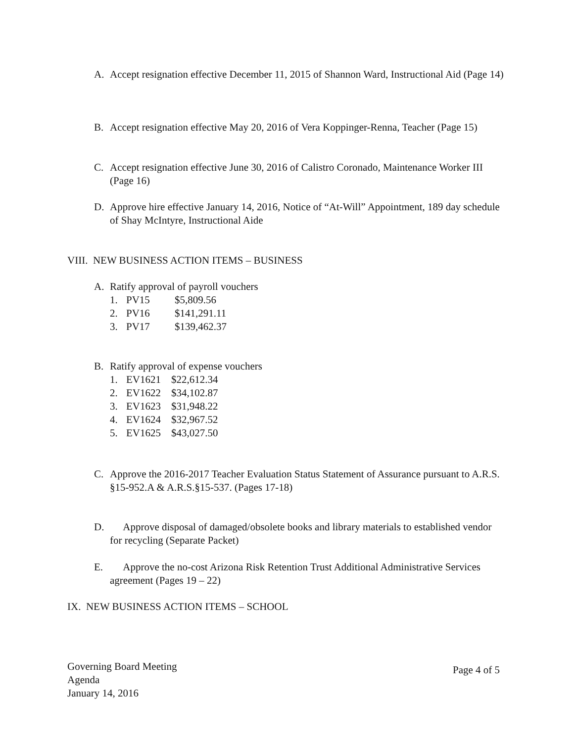A.
Accept resignation effective December 11, 2015 of Shannon Ward, Instructional Aid (Page 14)
B.
Accept resignation effective May 20, 2016 of Vera Koppinger-Renna, Teacher (Page 15)
C.
Accept resignation effective June 30, 2016 of Calistro Coronado, Maintenance Worker III (Page 16)
D.
Approve hire effective January 14, 2016, Notice of “At-Will” Appointment, 189 day schedule of Shay McIntyre, Instructional Aide
VIII. NEW BUSINESS ACTION ITEMS – BUSINESS
A.
Ratify approval of payroll vouchers
1. PV15 $5,809.56
2. PV16 $141,291.11
3. PV17 $139,462.37
B.
Ratify approval of expense vouchers
1. EV1621 $22,612.34
2. EV1622 $34,102.87
3. EV1623 $31,948.22
4. EV1624 $32,967.52
5. EV1625 $43,027.50
C.
Approve the 2016-2017 Teacher Evaluation Status Statement of Assurance pursuant to A.R.S. §15-952.A & A.R.S.§15-537. (Pages 17-18)
D.
Approve disposal of damaged/obsolete books and library materials to established vendor for recycling (Separate Packet)
E.
Approve the no-cost Arizona Risk Retention Trust Additional Administrative Services agreement (Pages 19 – 22)
IX. NEW BUSINESS ACTION ITEMS – SCHOOL
Governing Board Meeting
Agenda
January 14, 2016
Page 4 of 5